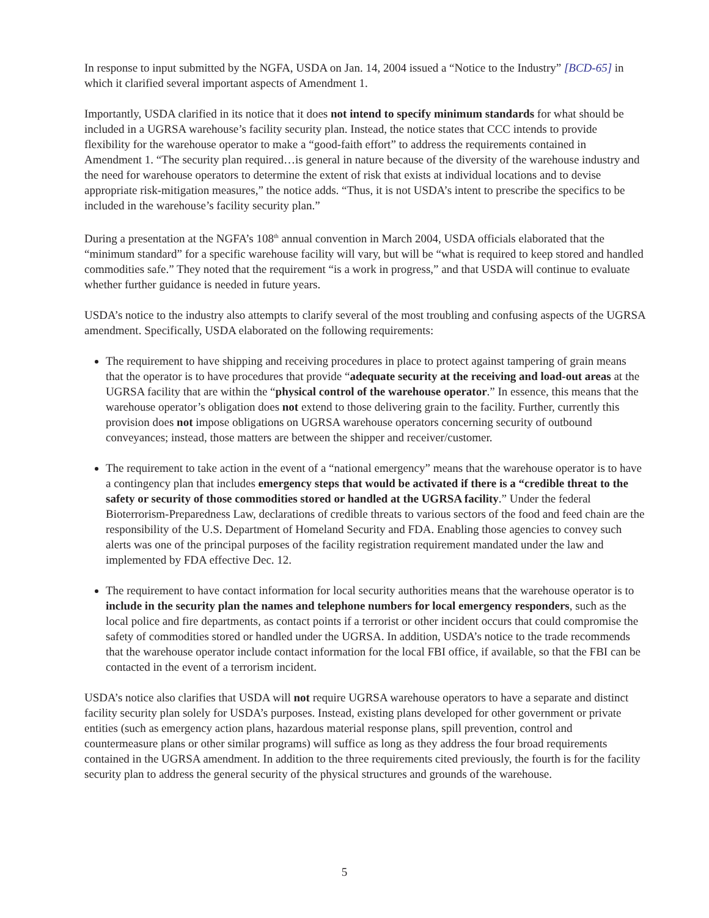In response to input submitted by the NGFA, USDA on Jan. 14, 2004 issued a “Notice to the Industry” [BCD-65] in which it clarified several important aspects of Amendment 1.
Importantly, USDA clarified in its notice that it does not intend to specify minimum standards for what should be included in a UGRSA warehouse’s facility security plan. Instead, the notice states that CCC intends to provide flexibility for the warehouse operator to make a “good-faith effort” to address the requirements contained in Amendment 1. “The security plan required…is general in nature because of the diversity of the warehouse industry and the need for warehouse operators to determine the extent of risk that exists at individual locations and to devise appropriate risk-mitigation measures,” the notice adds. “Thus, it is not USDA’s intent to prescribe the specifics to be included in the warehouse’s facility security plan.”
During a presentation at the NGFA’s 108<sup>th</sup> annual convention in March 2004, USDA officials elaborated that the “minimum standard” for a specific warehouse facility will vary, but will be “what is required to keep stored and handled commodities safe.” They noted that the requirement “is a work in progress,” and that USDA will continue to evaluate whether further guidance is needed in future years.
USDA’s notice to the industry also attempts to clarify several of the most troubling and confusing aspects of the UGRSA amendment. Specifically, USDA elaborated on the following requirements:
The requirement to have shipping and receiving procedures in place to protect against tampering of grain means that the operator is to have procedures that provide “adequate security at the receiving and load-out areas at the UGRSA facility that are within the “physical control of the warehouse operator.” In essence, this means that the warehouse operator’s obligation does not extend to those delivering grain to the facility. Further, currently this provision does not impose obligations on UGRSA warehouse operators concerning security of outbound conveyances; instead, those matters are between the shipper and receiver/customer.
The requirement to take action in the event of a “national emergency” means that the warehouse operator is to have a contingency plan that includes emergency steps that would be activated if there is a “credible threat to the safety or security of those commodities stored or handled at the UGRSA facility.” Under the federal Bioterrorism-Preparedness Law, declarations of credible threats to various sectors of the food and feed chain are the responsibility of the U.S. Department of Homeland Security and FDA. Enabling those agencies to convey such alerts was one of the principal purposes of the facility registration requirement mandated under the law and implemented by FDA effective Dec. 12.
The requirement to have contact information for local security authorities means that the warehouse operator is to include in the security plan the names and telephone numbers for local emergency responders, such as the local police and fire departments, as contact points if a terrorist or other incident occurs that could compromise the safety of commodities stored or handled under the UGRSA. In addition, USDA’s notice to the trade recommends that the warehouse operator include contact information for the local FBI office, if available, so that the FBI can be contacted in the event of a terrorism incident.
USDA’s notice also clarifies that USDA will not require UGRSA warehouse operators to have a separate and distinct facility security plan solely for USDA’s purposes. Instead, existing plans developed for other government or private entities (such as emergency action plans, hazardous material response plans, spill prevention, control and countermeasure plans or other similar programs) will suffice as long as they address the four broad requirements contained in the UGRSA amendment. In addition to the three requirements cited previously, the fourth is for the facility security plan to address the general security of the physical structures and grounds of the warehouse.
5